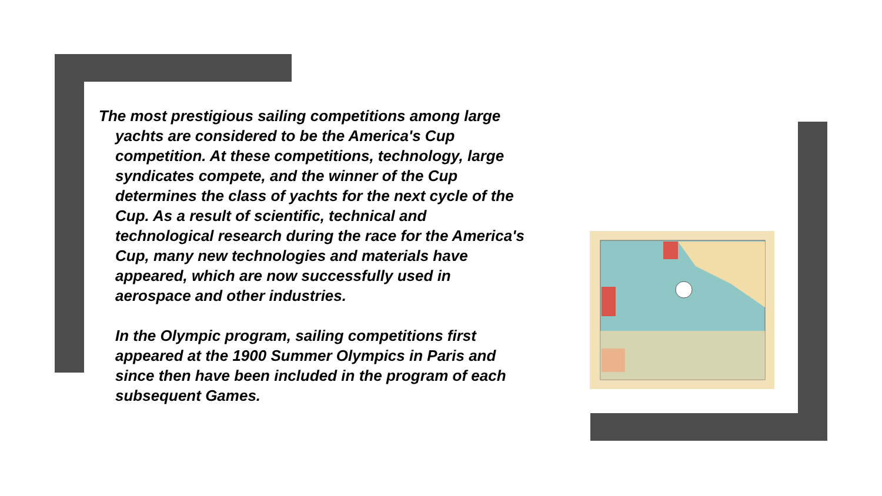The most prestigious sailing competitions among large yachts are considered to be the America's Cup competition. At these competitions, technology, large syndicates compete, and the winner of the Cup determines the class of yachts for the next cycle of the Cup. As a result of scientific, technical and technological research during the race for the America's Cup, many new technologies and materials have appeared, which are now successfully used in aerospace and other industries.
In the Olympic program, sailing competitions first appeared at the 1900 Summer Olympics in Paris and since then have been included in the program of each subsequent Games.